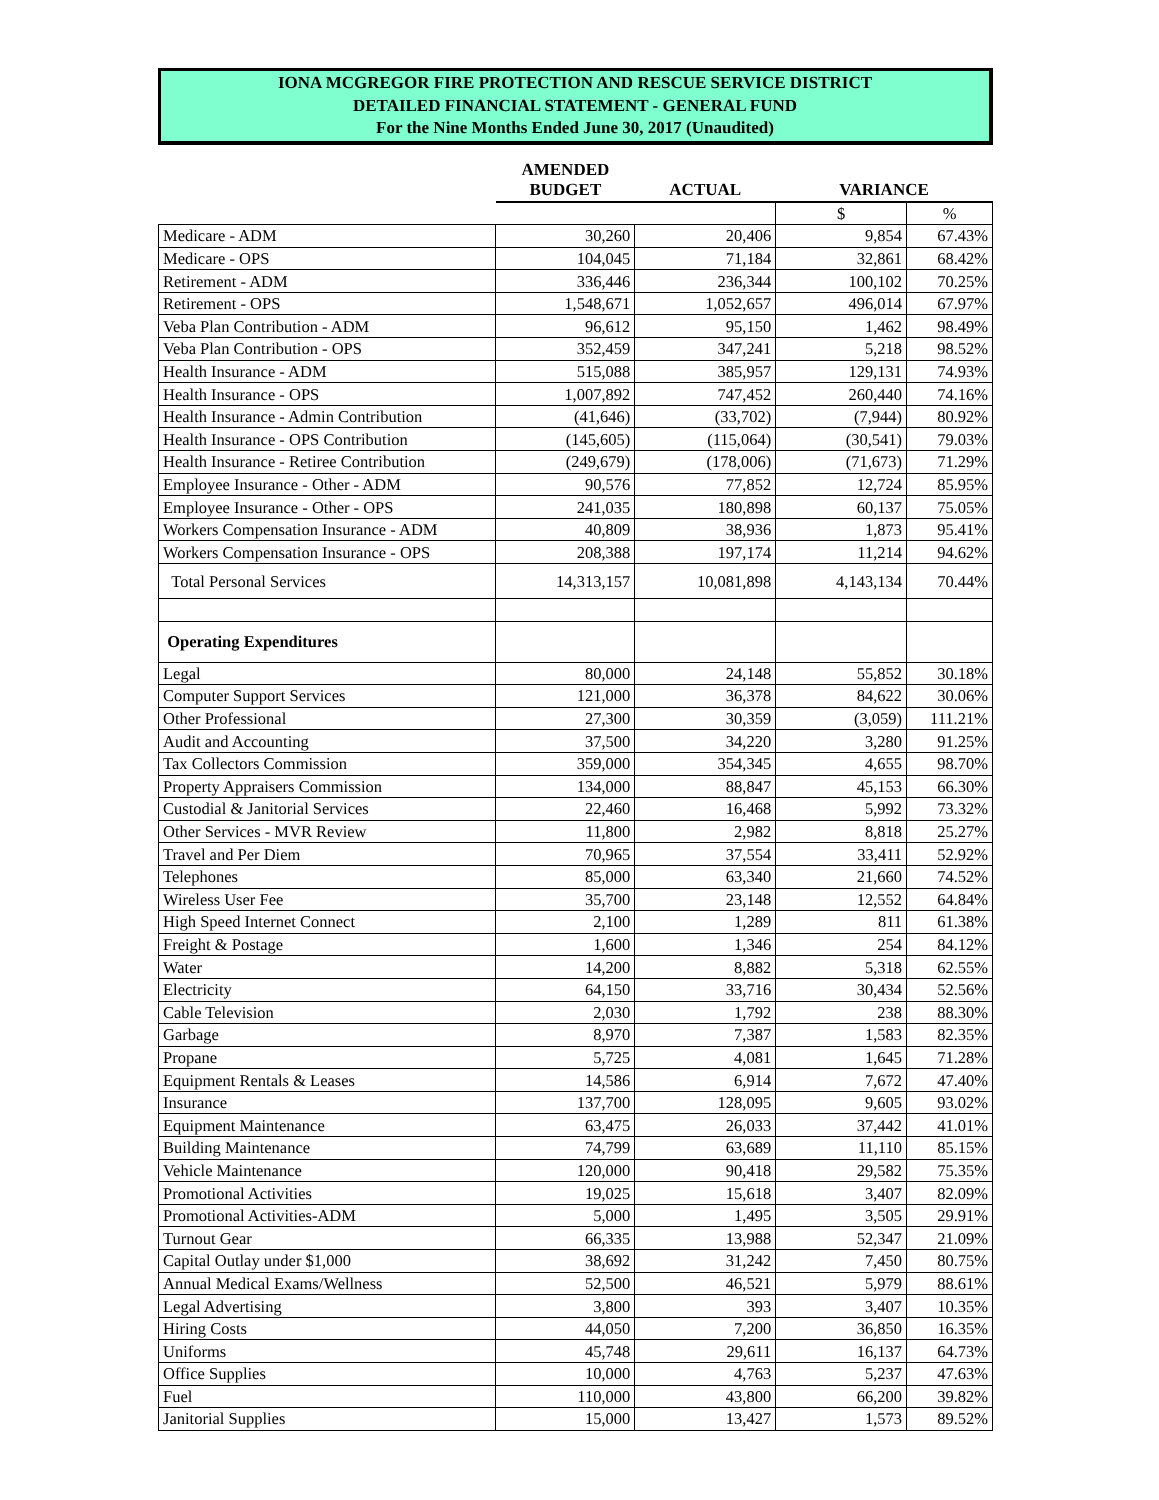IONA MCGREGOR FIRE PROTECTION AND RESCUE SERVICE DISTRICT
DETAILED FINANCIAL STATEMENT - GENERAL FUND
For the Nine Months Ended June 30, 2017 (Unaudited)
| | AMENDED BUDGET | ACTUAL | VARIANCE | |
| | | | $ | % |
| Medicare - ADM | 30,260 | 20,406 | 9,854 | 67.43% |
| Medicare - OPS | 104,045 | 71,184 | 32,861 | 68.42% |
| Retirement - ADM | 336,446 | 236,344 | 100,102 | 70.25% |
| Retirement - OPS | 1,548,671 | 1,052,657 | 496,014 | 67.97% |
| Veba Plan Contribution - ADM | 96,612 | 95,150 | 1,462 | 98.49% |
| Veba Plan Contribution - OPS | 352,459 | 347,241 | 5,218 | 98.52% |
| Health Insurance - ADM | 515,088 | 385,957 | 129,131 | 74.93% |
| Health Insurance - OPS | 1,007,892 | 747,452 | 260,440 | 74.16% |
| Health Insurance - Admin Contribution | (41,646) | (33,702) | (7,944) | 80.92% |
| Health Insurance - OPS Contribution | (145,605) | (115,064) | (30,541) | 79.03% |
| Health Insurance - Retiree Contribution | (249,679) | (178,006) | (71,673) | 71.29% |
| Employee Insurance - Other - ADM | 90,576 | 77,852 | 12,724 | 85.95% |
| Employee Insurance - Other - OPS | 241,035 | 180,898 | 60,137 | 75.05% |
| Workers Compensation Insurance - ADM | 40,809 | 38,936 | 1,873 | 95.41% |
| Workers Compensation Insurance - OPS | 208,388 | 197,174 | 11,214 | 94.62% |
| Total Personal Services | 14,313,157 | 10,081,898 | 4,143,134 | 70.44% |
| Operating Expenditures | | | | |
| Legal | 80,000 | 24,148 | 55,852 | 30.18% |
| Computer Support Services | 121,000 | 36,378 | 84,622 | 30.06% |
| Other Professional | 27,300 | 30,359 | (3,059) | 111.21% |
| Audit and Accounting | 37,500 | 34,220 | 3,280 | 91.25% |
| Tax Collectors Commission | 359,000 | 354,345 | 4,655 | 98.70% |
| Property Appraisers Commission | 134,000 | 88,847 | 45,153 | 66.30% |
| Custodial & Janitorial Services | 22,460 | 16,468 | 5,992 | 73.32% |
| Other Services - MVR Review | 11,800 | 2,982 | 8,818 | 25.27% |
| Travel and Per Diem | 70,965 | 37,554 | 33,411 | 52.92% |
| Telephones | 85,000 | 63,340 | 21,660 | 74.52% |
| Wireless User Fee | 35,700 | 23,148 | 12,552 | 64.84% |
| High Speed Internet Connect | 2,100 | 1,289 | 811 | 61.38% |
| Freight & Postage | 1,600 | 1,346 | 254 | 84.12% |
| Water | 14,200 | 8,882 | 5,318 | 62.55% |
| Electricity | 64,150 | 33,716 | 30,434 | 52.56% |
| Cable Television | 2,030 | 1,792 | 238 | 88.30% |
| Garbage | 8,970 | 7,387 | 1,583 | 82.35% |
| Propane | 5,725 | 4,081 | 1,645 | 71.28% |
| Equipment Rentals & Leases | 14,586 | 6,914 | 7,672 | 47.40% |
| Insurance | 137,700 | 128,095 | 9,605 | 93.02% |
| Equipment Maintenance | 63,475 | 26,033 | 37,442 | 41.01% |
| Building Maintenance | 74,799 | 63,689 | 11,110 | 85.15% |
| Vehicle Maintenance | 120,000 | 90,418 | 29,582 | 75.35% |
| Promotional Activities | 19,025 | 15,618 | 3,407 | 82.09% |
| Promotional Activities-ADM | 5,000 | 1,495 | 3,505 | 29.91% |
| Turnout Gear | 66,335 | 13,988 | 52,347 | 21.09% |
| Capital Outlay under $1,000 | 38,692 | 31,242 | 7,450 | 80.75% |
| Annual Medical Exams/Wellness | 52,500 | 46,521 | 5,979 | 88.61% |
| Legal Advertising | 3,800 | 393 | 3,407 | 10.35% |
| Hiring Costs | 44,050 | 7,200 | 36,850 | 16.35% |
| Uniforms | 45,748 | 29,611 | 16,137 | 64.73% |
| Office Supplies | 10,000 | 4,763 | 5,237 | 47.63% |
| Fuel | 110,000 | 43,800 | 66,200 | 39.82% |
| Janitorial Supplies | 15,000 | 13,427 | 1,573 | 89.52% |